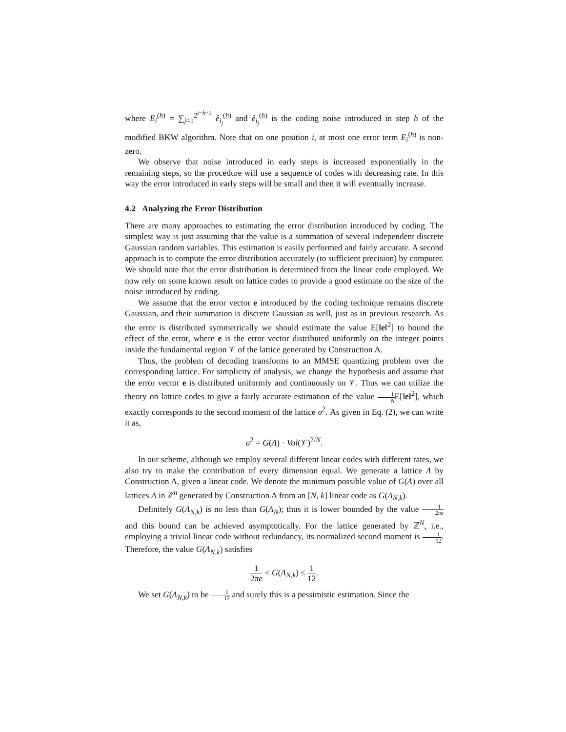where E<sub>i</sub><sup>(h)</sup> = ∑<sub>j=1</sub><sup>2<sup>t−h+1</sup></sup> ê<sub>i<sub>j</sub></sub><sup>(h)</sup> and ê<sub>i<sub>j</sub></sub><sup>(h)</sup> is the coding noise introduced in step h of the modified BKW algorithm. Note that on one position i, at most one error term E<sub>i</sub><sup>(h)</sup> is non-zero.
We observe that noise introduced in early steps is increased exponentially in the remaining steps, so the procedure will use a sequence of codes with decreasing rate. In this way the error introduced in early steps will be small and then it will eventually increase.
4.2 Analyzing the Error Distribution
There are many approaches to estimating the error distribution introduced by coding. The simplest way is just assuming that the value is a summation of several independent discrete Gaussian random variables. This estimation is easily performed and fairly accurate. A second approach is to compute the error distribution accurately (to sufficient precision) by computer. We should note that the error distribution is determined from the linear code employed. We now rely on some known result on lattice codes to provide a good estimate on the size of the noise introduced by coding.
We assume that the error vector e introduced by the coding technique remains discrete Gaussian, and their summation is discrete Gaussian as well, just as in previous research. As the error is distributed symmetrically we should estimate the value E[‖e‖<sup>2</sup>] to bound the effect of the error, where e is the error vector distributed uniformly on the integer points inside the fundamental region 𝒱 of the lattice generated by Construction A.
Thus, the problem of decoding transforms to an MMSE quantizing problem over the corresponding lattice. For simplicity of analysis, we change the hypothesis and assume that the error vector e is distributed uniformly and continuously on 𝒱. Thus we can utilize the theory on lattice codes to give a fairly accurate estimation of the value 1 NE[‖e‖<sup>2</sup>], which exactly corresponds to the second moment of the lattice σ<sup>2</sup>. As given in Eq. (2), we can write it as,
σ<sup>2</sup> = G(Λ) · Vol(𝒱)<sup>2/N</sup>.
In our scheme, although we employ several different linear codes with different rates, we also try to make the contribution of every dimension equal. We generate a lattice Λ by Construction A, given a linear code. We denote the minimum possible value of G(Λ) over all lattices Λ in ℤ<sup>n</sup> generated by Construction A from an [N, k] linear code as G(Λ<sub>N,k</sub>).
Definitely G(Λ<sub>N,k</sub>) is no less than G(Λ<sub>N</sub>); thus it is lower bounded by the value 1 2πe and this bound can be achieved asymptotically. For the lattice generated by ℤ<sup>N</sup>, i.e., employing a trivial linear code without redundancy, its normalized second moment is 1 12. Therefore, the value G(Λ<sub>N,k</sub>) satisfies
1 2πe < G(Λ<sub>N,k</sub>) ≤ 1 12.
We set G(Λ<sub>N,k</sub>) to be 1 12 and surely this is a pessimistic estimation. Since the